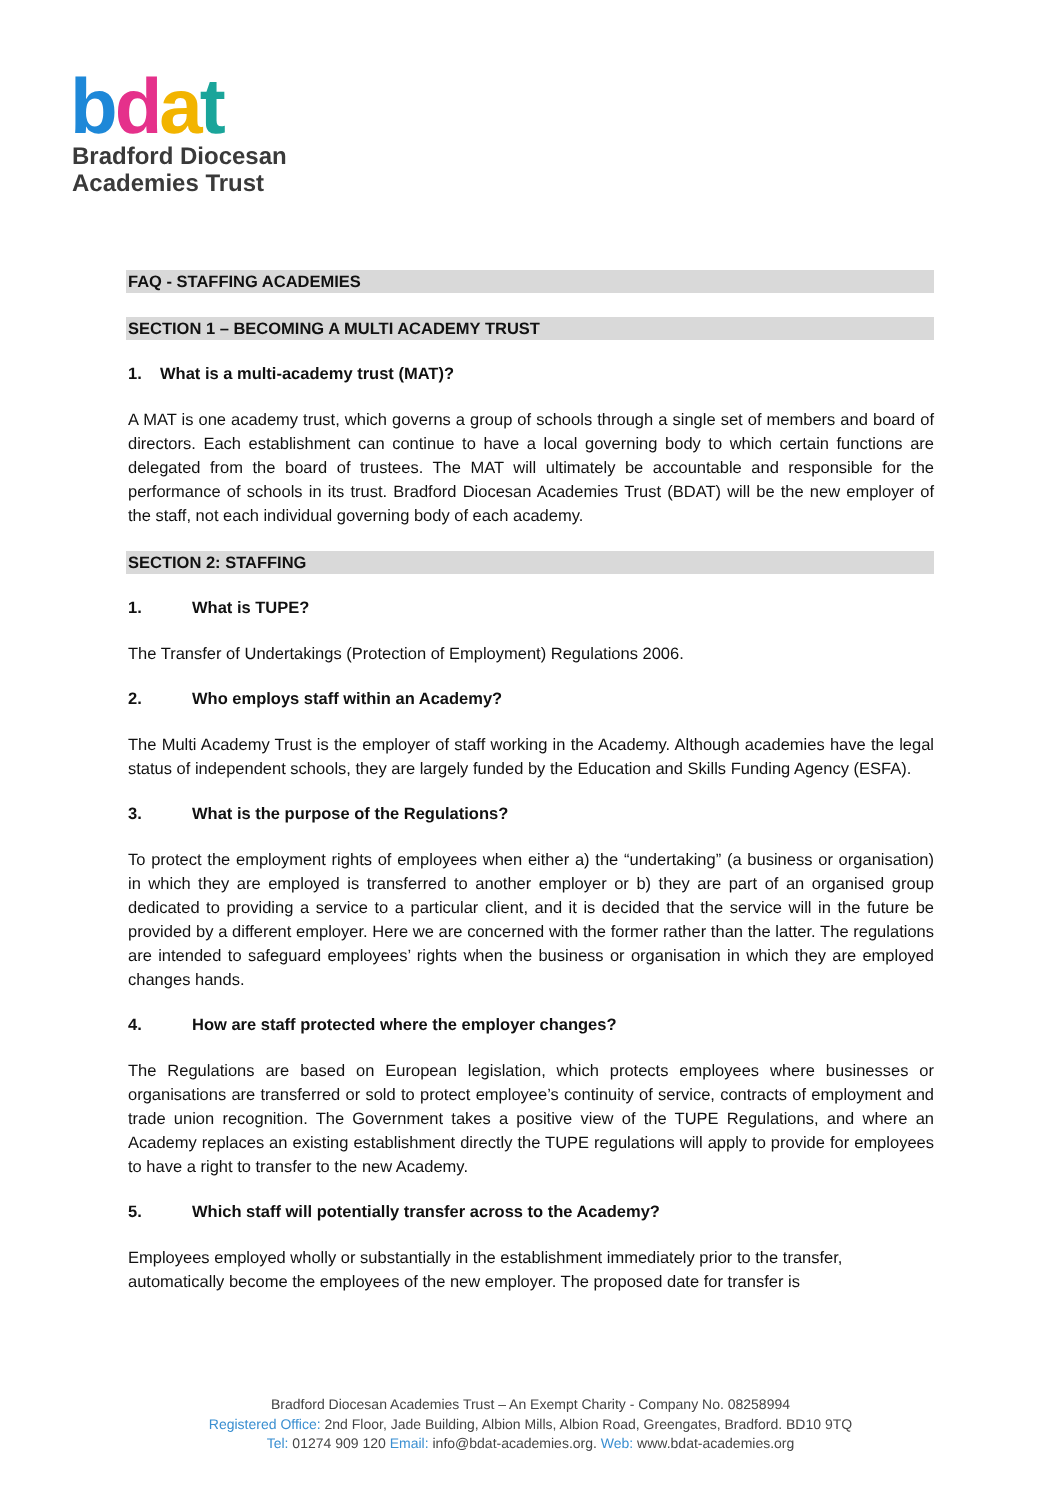bdat
Bradford Diocesan
Academies Trust
FAQ - STAFFING ACADEMIES
SECTION 1 – BECOMING A MULTI ACADEMY TRUST
1. What is a multi-academy trust (MAT)?
A MAT is one academy trust, which governs a group of schools through a single set of members and board of directors. Each establishment can continue to have a local governing body to which certain functions are delegated from the board of trustees. The MAT will ultimately be accountable and responsible for the performance of schools in its trust. Bradford Diocesan Academies Trust (BDAT) will be the new employer of the staff, not each individual governing body of each academy.
SECTION 2: STAFFING
1. What is TUPE?
The Transfer of Undertakings (Protection of Employment) Regulations 2006.
2. Who employs staff within an Academy?
The Multi Academy Trust is the employer of staff working in the Academy. Although academies have the legal status of independent schools, they are largely funded by the Education and Skills Funding Agency (ESFA).
3. What is the purpose of the Regulations?
To protect the employment rights of employees when either a) the “undertaking” (a business or organisation) in which they are employed is transferred to another employer or b) they are part of an organised group dedicated to providing a service to a particular client, and it is decided that the service will in the future be provided by a different employer. Here we are concerned with the former rather than the latter. The regulations are intended to safeguard employees’ rights when the business or organisation in which they are employed changes hands.
4. How are staff protected where the employer changes?
The Regulations are based on European legislation, which protects employees where businesses or organisations are transferred or sold to protect employee’s continuity of service, contracts of employment and trade union recognition. The Government takes a positive view of the TUPE Regulations, and where an Academy replaces an existing establishment directly the TUPE regulations will apply to provide for employees to have a right to transfer to the new Academy.
5. Which staff will potentially transfer across to the Academy?
Employees employed wholly or substantially in the establishment immediately prior to the transfer, automatically become the employees of the new employer. The proposed date for transfer is
Bradford Diocesan Academies Trust – An Exempt Charity - Company No. 08258994
Registered Office: 2nd Floor, Jade Building, Albion Mills, Albion Road, Greengates, Bradford. BD10 9TQ
Tel: 01274 909 120 Email: info@bdat-academies.org. Web: www.bdat-academies.org